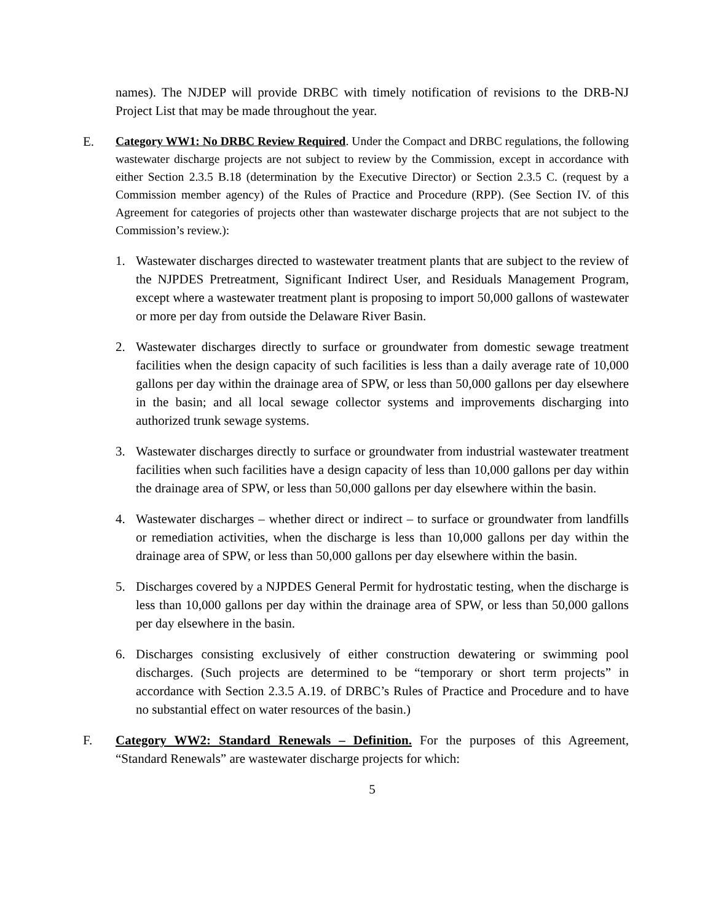names). The NJDEP will provide DRBC with timely notification of revisions to the DRB-NJ Project List that may be made throughout the year.
E.
Category WW1: No DRBC Review Required. Under the Compact and DRBC regulations, the following wastewater discharge projects are not subject to review by the Commission, except in accordance with either Section 2.3.5 B.18 (determination by the Executive Director) or Section 2.3.5 C. (request by a Commission member agency) of the Rules of Practice and Procedure (RPP). (See Section IV. of this Agreement for categories of projects other than wastewater discharge projects that are not subject to the Commission’s review.):
1. Wastewater discharges directed to wastewater treatment plants that are subject to the review of the NJPDES Pretreatment, Significant Indirect User, and Residuals Management Program, except where a wastewater treatment plant is proposing to import 50,000 gallons of wastewater or more per day from outside the Delaware River Basin.
2. Wastewater discharges directly to surface or groundwater from domestic sewage treatment facilities when the design capacity of such facilities is less than a daily average rate of 10,000 gallons per day within the drainage area of SPW, or less than 50,000 gallons per day elsewhere in the basin; and all local sewage collector systems and improvements discharging into authorized trunk sewage systems.
3. Wastewater discharges directly to surface or groundwater from industrial wastewater treatment facilities when such facilities have a design capacity of less than 10,000 gallons per day within the drainage area of SPW, or less than 50,000 gallons per day elsewhere within the basin.
4. Wastewater discharges – whether direct or indirect – to surface or groundwater from landfills or remediation activities, when the discharge is less than 10,000 gallons per day within the drainage area of SPW, or less than 50,000 gallons per day elsewhere within the basin.
5. Discharges covered by a NJPDES General Permit for hydrostatic testing, when the discharge is less than 10,000 gallons per day within the drainage area of SPW, or less than 50,000 gallons per day elsewhere in the basin.
6. Discharges consisting exclusively of either construction dewatering or swimming pool discharges. (Such projects are determined to be “temporary or short term projects” in accordance with Section 2.3.5 A.19. of DRBC’s Rules of Practice and Procedure and to have no substantial effect on water resources of the basin.)
F. Category WW2: Standard Renewals – Definition. For the purposes of this Agreement, “Standard Renewals” are wastewater discharge projects for which:
5